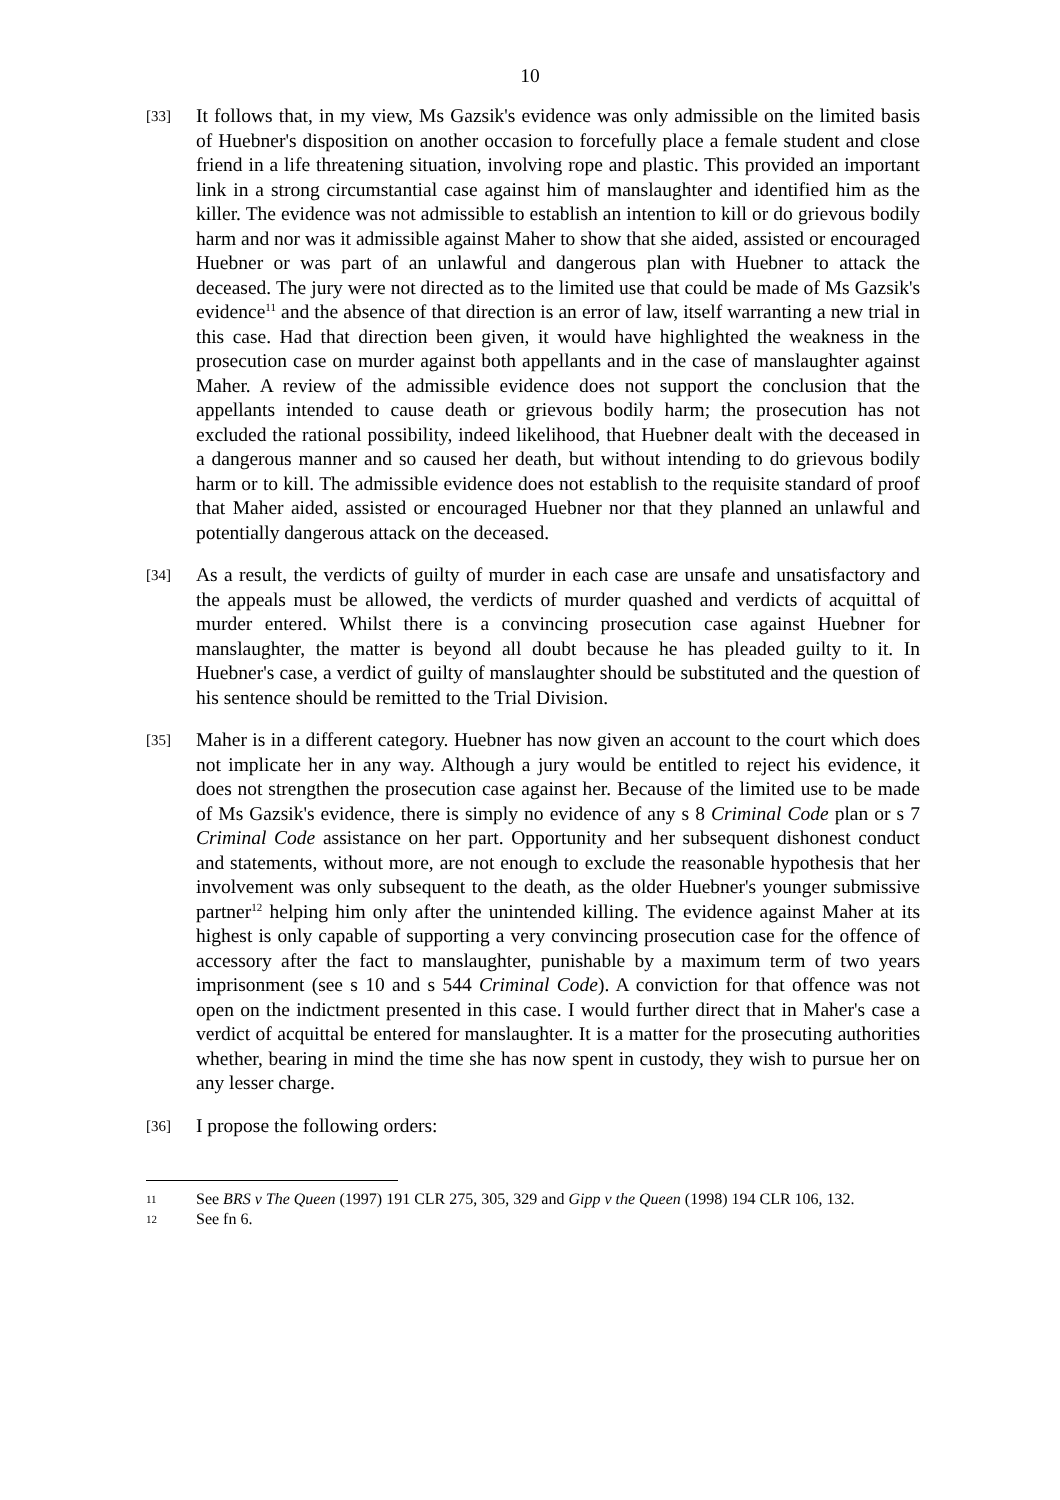10
[33]
It follows that, in my view, Ms Gazsik's evidence was only admissible on the limited basis of Huebner's disposition on another occasion to forcefully place a female student and close friend in a life threatening situation, involving rope and plastic. This provided an important link in a strong circumstantial case against him of manslaughter and identified him as the killer. The evidence was not admissible to establish an intention to kill or do grievous bodily harm and nor was it admissible against Maher to show that she aided, assisted or encouraged Huebner or was part of an unlawful and dangerous plan with Huebner to attack the deceased. The jury were not directed as to the limited use that could be made of Ms Gazsik's evidence<sup>11</sup> and the absence of that direction is an error of law, itself warranting a new trial in this case. Had that direction been given, it would have highlighted the weakness in the prosecution case on murder against both appellants and in the case of manslaughter against Maher. A review of the admissible evidence does not support the conclusion that the appellants intended to cause death or grievous bodily harm; the prosecution has not excluded the rational possibility, indeed likelihood, that Huebner dealt with the deceased in a dangerous manner and so caused her death, but without intending to do grievous bodily harm or to kill. The admissible evidence does not establish to the requisite standard of proof that Maher aided, assisted or encouraged Huebner nor that they planned an unlawful and potentially dangerous attack on the deceased.
[34]
As a result, the verdicts of guilty of murder in each case are unsafe and unsatisfactory and the appeals must be allowed, the verdicts of murder quashed and verdicts of acquittal of murder entered. Whilst there is a convincing prosecution case against Huebner for manslaughter, the matter is beyond all doubt because he has pleaded guilty to it. In Huebner's case, a verdict of guilty of manslaughter should be substituted and the question of his sentence should be remitted to the Trial Division.
[35]
Maher is in a different category. Huebner has now given an account to the court which does not implicate her in any way. Although a jury would be entitled to reject his evidence, it does not strengthen the prosecution case against her. Because of the limited use to be made of Ms Gazsik's evidence, there is simply no evidence of any s 8 Criminal Code plan or s 7 Criminal Code assistance on her part. Opportunity and her subsequent dishonest conduct and statements, without more, are not enough to exclude the reasonable hypothesis that her involvement was only subsequent to the death, as the older Huebner's younger submissive partner<sup>12</sup> helping him only after the unintended killing. The evidence against Maher at its highest is only capable of supporting a very convincing prosecution case for the offence of accessory after the fact to manslaughter, punishable by a maximum term of two years imprisonment (see s 10 and s 544 Criminal Code). A conviction for that offence was not open on the indictment presented in this case. I would further direct that in Maher's case a verdict of acquittal be entered for manslaughter. It is a matter for the prosecuting authorities whether, bearing in mind the time she has now spent in custody, they wish to pursue her on any lesser charge.
[36]
I propose the following orders:
11
See BRS v The Queen (1997) 191 CLR 275, 305, 329 and Gipp v the Queen (1998) 194 CLR 106, 132.
12
See fn 6.